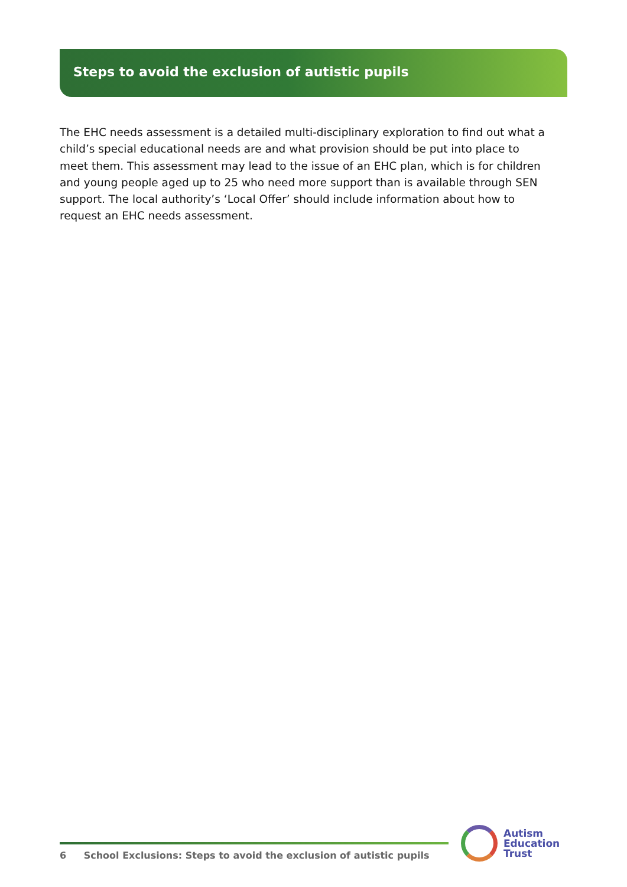Steps to avoid the exclusion of autistic pupils
The EHC needs assessment is a detailed multi-disciplinary exploration to find out what a child’s special educational needs are and what provision should be put into place to meet them. This assessment may lead to the issue of an EHC plan, which is for children and young people aged up to 25 who need more support than is available through SEN support. The local authority’s ‘Local Offer’ should include information about how to request an EHC needs assessment.
6 School Exclusions: Steps to avoid the exclusion of autistic pupils
Autism
Education
Trust